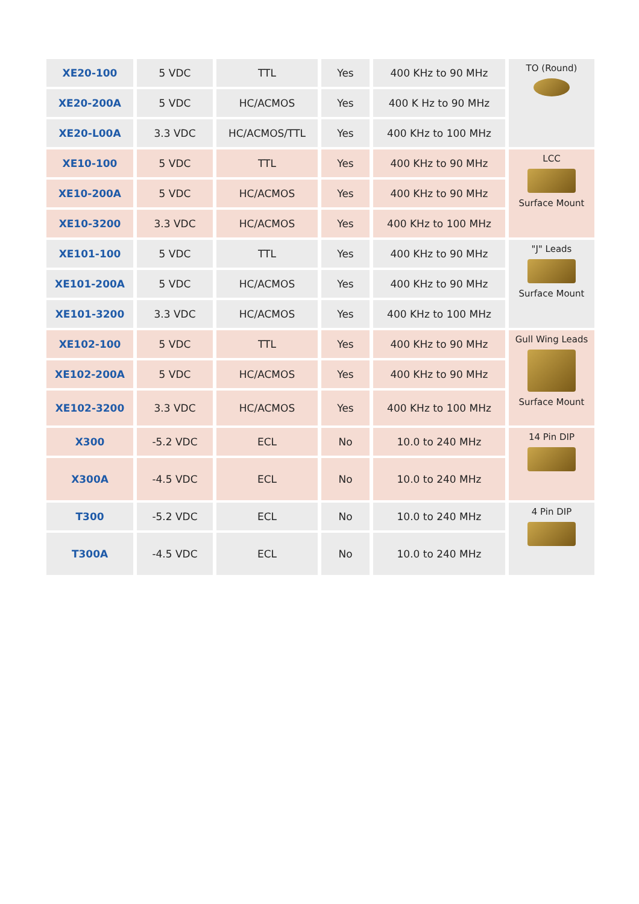| XE20-100 | 5 VDC | TTL | Yes | 400 KHz to 90 MHz | TO (Round) |
| XE20-200A | 5 VDC | HC/ACMOS | Yes | 400 K Hz to 90 MHz | |
| XE20-L00A | 3.3 VDC | HC/ACMOS/TTL | Yes | 400 KHz to 100 MHz | |
| XE10-100 | 5 VDC | TTL | Yes | 400 KHz to 90 MHz | LCC Surface Mount |
| XE10-200A | 5 VDC | HC/ACMOS | Yes | 400 KHz to 90 MHz | |
| XE10-3200 | 3.3 VDC | HC/ACMOS | Yes | 400 KHz to 100 MHz | |
| XE101-100 | 5 VDC | TTL | Yes | 400 KHz to 90 MHz | "J" Leads Surface Mount |
| XE101-200A | 5 VDC | HC/ACMOS | Yes | 400 KHz to 90 MHz | |
| XE101-3200 | 3.3 VDC | HC/ACMOS | Yes | 400 KHz to 100 MHz | |
| XE102-100 | 5 VDC | TTL | Yes | 400 KHz to 90 MHz | Gull Wing Leads Surface Mount |
| XE102-200A | 5 VDC | HC/ACMOS | Yes | 400 KHz to 90 MHz | |
| XE102-3200 | 3.3 VDC | HC/ACMOS | Yes | 400 KHz to 100 MHz | |
| X300 | -5.2 VDC | ECL | No | 10.0 to 240 MHz | 14 Pin DIP |
| X300A | -4.5 VDC | ECL | No | 10.0 to 240 MHz | |
| T300 | -5.2 VDC | ECL | No | 10.0 to 240 MHz | 4 Pin DIP |
| T300A | -4.5 VDC | ECL | No | 10.0 to 240 MHz | |